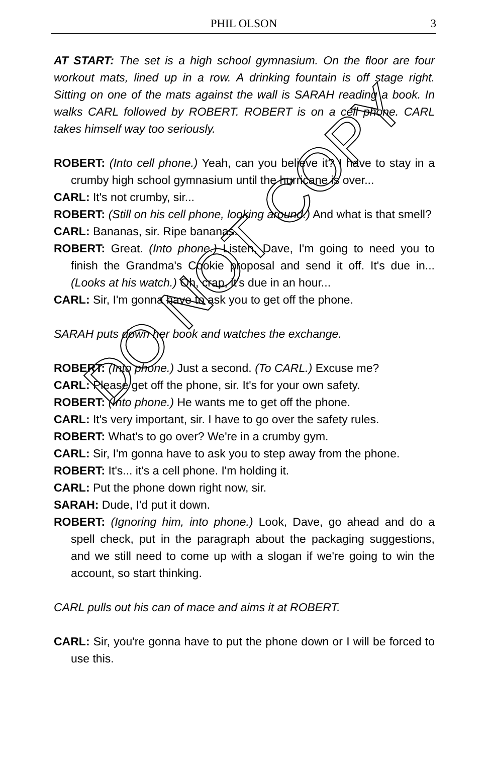PHIL OLSON 3
AT START: The set is a high school gymnasium. On the floor are four workout mats, lined up in a row. A drinking fountain is off stage right. Sitting on one of the mats against the wall is SARAH reading a book. In walks CARL followed by ROBERT. ROBERT is on a cell phone. CARL takes himself way too seriously.
ROBERT: (Into cell phone.) Yeah, can you believe it? I have to stay in a crumby high school gymnasium until the hurricane is over...
CARL: It's not crumby, sir...
ROBERT: (Still on his cell phone, looking around.) And what is that smell?
CARL: Bananas, sir. Ripe bananas.
ROBERT: Great. (Into phone.) Listen, Dave, I'm going to need you to finish the Grandma's Cookie proposal and send it off. It's due in... (Looks at his watch.) Oh, crap, it's due in an hour...
CARL: Sir, I'm gonna have to ask you to get off the phone.
SARAH puts down her book and watches the exchange.
ROBERT: (Into phone.) Just a second. (To CARL.) Excuse me?
CARL: Please get off the phone, sir. It's for your own safety.
ROBERT: (Into phone.) He wants me to get off the phone.
CARL: It's very important, sir. I have to go over the safety rules.
ROBERT: What's to go over? We're in a crumby gym.
CARL: Sir, I'm gonna have to ask you to step away from the phone.
ROBERT: It's... it's a cell phone. I'm holding it.
CARL: Put the phone down right now, sir.
SARAH: Dude, I'd put it down.
ROBERT: (Ignoring him, into phone.) Look, Dave, go ahead and do a spell check, put in the paragraph about the packaging suggestions, and we still need to come up with a slogan if we're going to win the account, so start thinking.
CARL pulls out his can of mace and aims it at ROBERT.
CARL: Sir, you're gonna have to put the phone down or I will be forced to use this.
DO NOT COPY